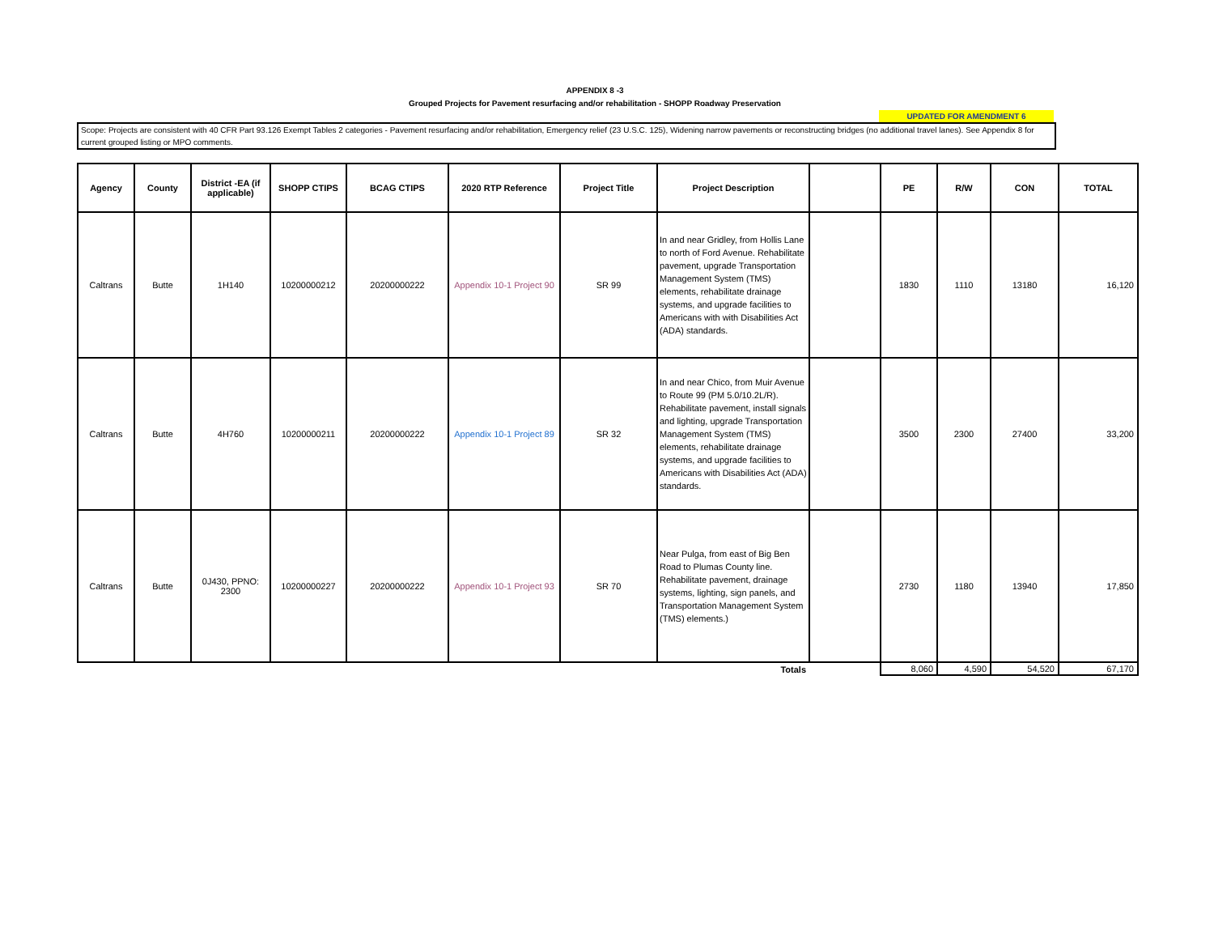APPENDIX 8 -3
Grouped Projects for Pavement resurfacing and/or rehabilitation - SHOPP Roadway Preservation
UPDATED FOR AMENDMENT 6
Scope: Projects are consistent with 40 CFR Part 93.126 Exempt Tables 2 categories - Pavement resurfacing and/or rehabilitation, Emergency relief (23 U.S.C. 125), Widening narrow pavements or reconstructing bridges (no additional travel lanes). See Appendix 8 for current grouped listing or MPO comments.
| Agency | County | District -EA (if applicable) | SHOPP CTIPS | BCAG CTIPS | 2020 RTP Reference | Project Title | Project Description | | PE | R/W | CON | TOTAL |
| --- | --- | --- | --- | --- | --- | --- | --- | --- | --- | --- | --- | --- |
| Caltrans | Butte | 1H140 | 10200000212 | 20200000222 | Appendix 10-1 Project 90 | SR 99 | In and near Gridley, from Hollis Lane to north of Ford Avenue. Rehabilitate pavement, upgrade Transportation Management System (TMS) elements, rehabilitate drainage systems, and upgrade facilities to Americans with with Disabilities Act (ADA) standards. | | 1830 | 1110 | 13180 | 16,120 |
| Caltrans | Butte | 4H760 | 10200000211 | 20200000222 | Appendix 10-1 Project 89 | SR 32 | In and near Chico, from Muir Avenue to Route 99 (PM 5.0/10.2L/R). Rehabilitate pavement, install signals and lighting, upgrade Transportation Management System (TMS) elements, rehabilitate drainage systems, and upgrade facilities to Americans with Disabilities Act (ADA) standards. | | 3500 | 2300 | 27400 | 33,200 |
| Caltrans | Butte | 0J430, PPNO: 2300 | 10200000227 | 20200000222 | Appendix 10-1 Project 93 | SR 70 | Near Pulga, from east of Big Ben Road to Plumas County line. Rehabilitate pavement, drainage systems, lighting, sign panels, and Transportation Management System (TMS) elements.) | | 2730 | 1180 | 13940 | 17,850 |
| Totals | | | | | | | | | 8,060 | 4,590 | 54,520 | 67,170 |